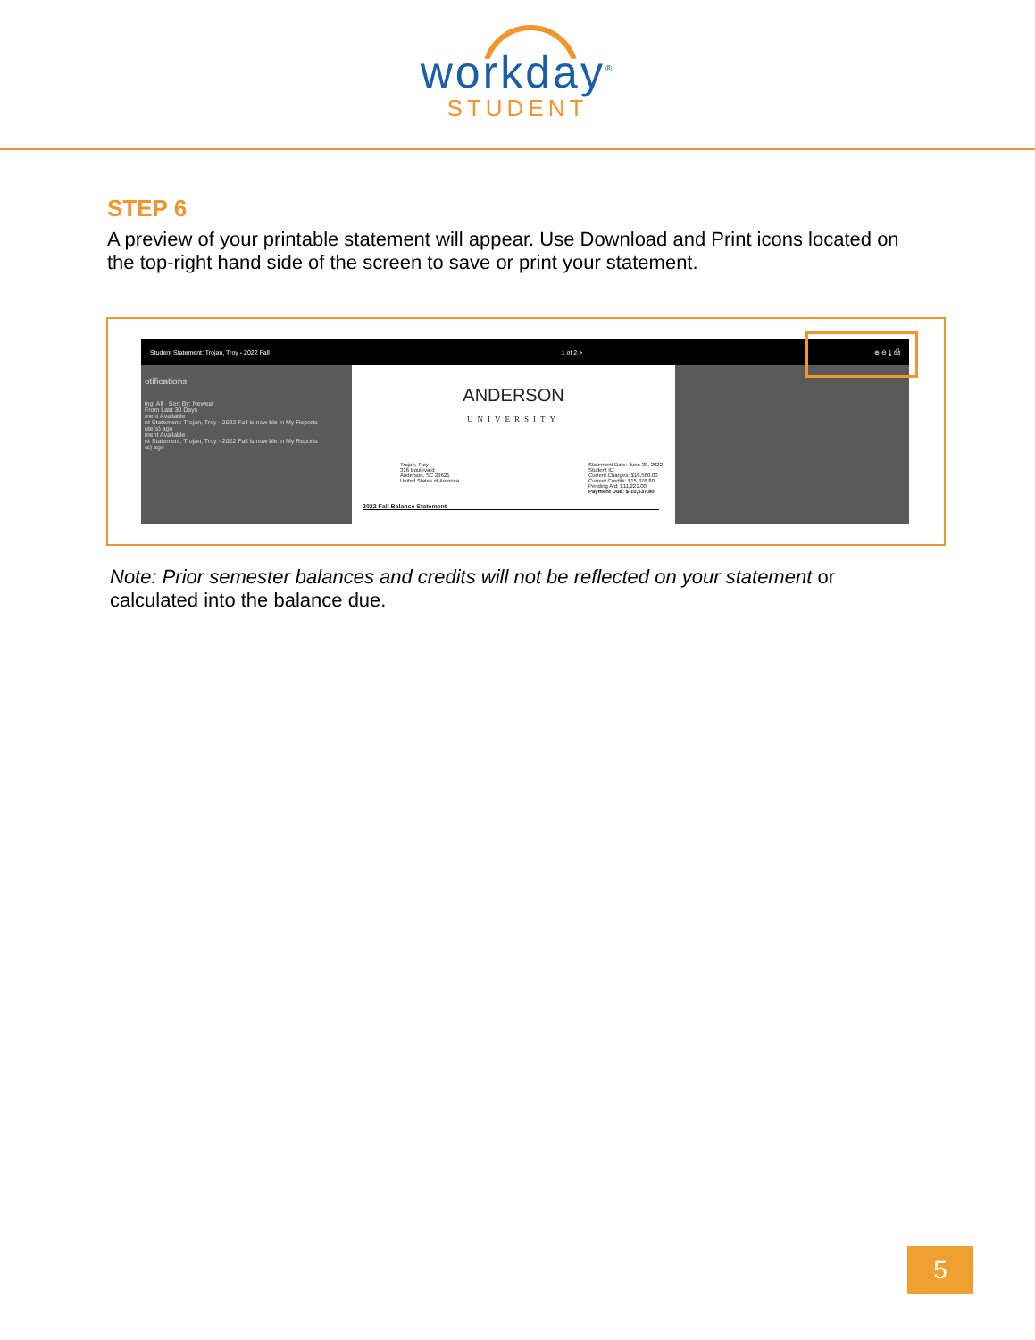workday<sup>®</sup>
STUDENT
STEP 6
A preview of your printable statement will appear. Use Download and Print icons located on the top-right hand side of the screen to save or print your statement.
Student Statement: Trojan, Troy - 2022 Fall 1 of 2 > ⊕ ⊖ ⤓ ⎙
otifications
ing: All · Sort By: Newest
From Last 30 Days
ment Available
nt Statement: Trojan, Troy - 2022 Fall is now ble in My Reports
ute(s) ago
ment Available
nt Statement: Trojan, Troy - 2022 Fall is now ble in My Reports
(s) ago
ANDERSON
UNIVERSITY
Trojan, Troy
316 Boulevard
Anderson, SC 29621
United States of America
Statement Date: June 30, 2022
Student ID:
Current Charges: $16,560.00
Current Credits: $15,876.80
Pending Aid: $11,221.00
Payment Due: $-10,537.80
2022 Fall Balance Statement
Note: Prior semester balances and credits will not be reflected on your statement or calculated into the balance due.
5